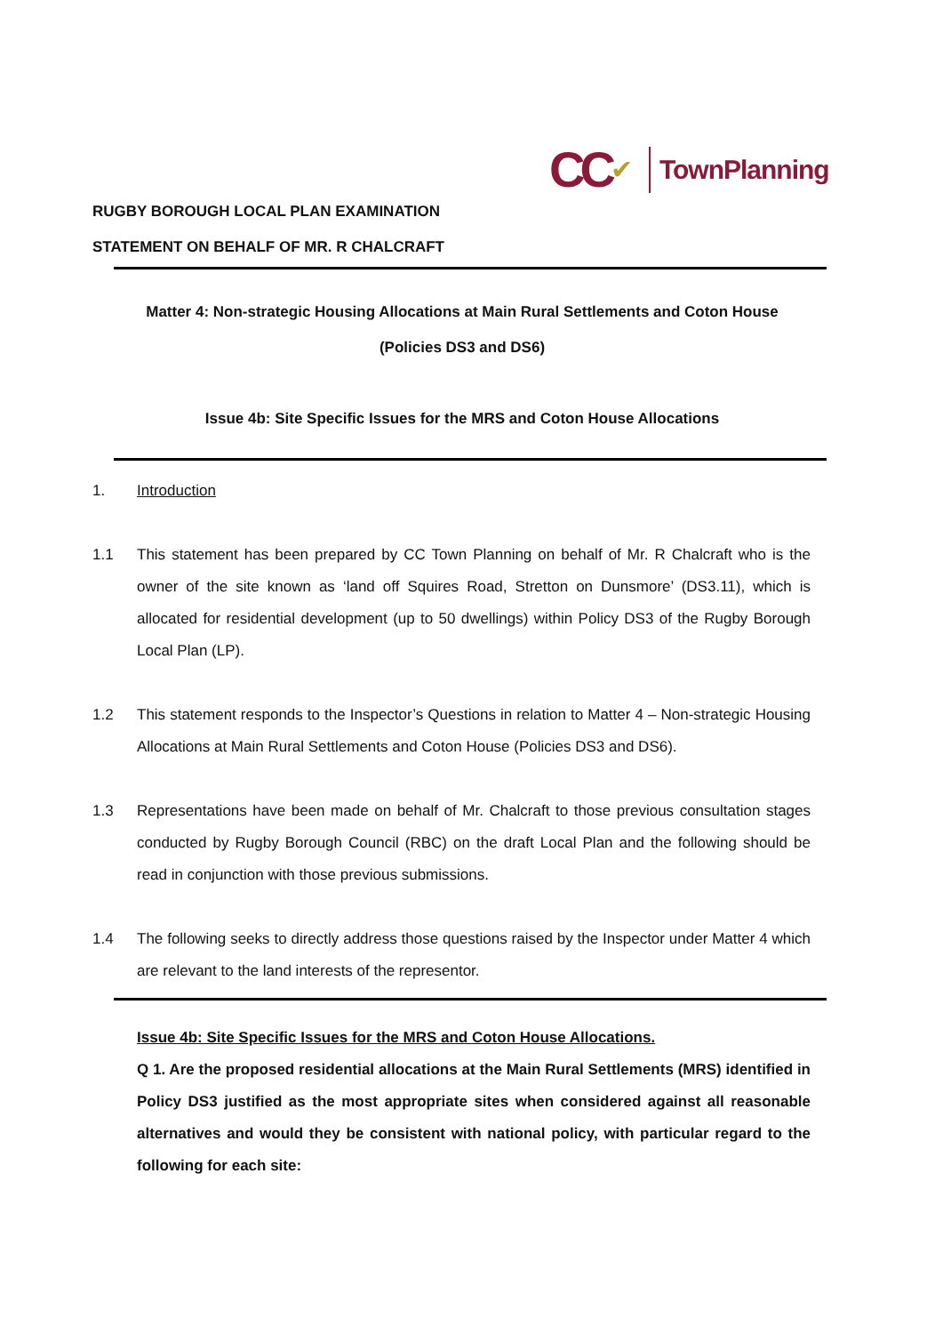CC ✔ TownPlanning
RUGBY BOROUGH LOCAL PLAN EXAMINATION
STATEMENT ON BEHALF OF MR. R CHALCRAFT
Matter 4: Non-strategic Housing Allocations at Main Rural Settlements and Coton House
(Policies DS3 and DS6)
Issue 4b: Site Specific Issues for the MRS and Coton House Allocations
1. Introduction
1.1 This statement has been prepared by CC Town Planning on behalf of Mr. R Chalcraft who is the owner of the site known as ‘land off Squires Road, Stretton on Dunsmore’ (DS3.11), which is allocated for residential development (up to 50 dwellings) within Policy DS3 of the Rugby Borough Local Plan (LP).
1.2 This statement responds to the Inspector’s Questions in relation to Matter 4 – Non-strategic Housing Allocations at Main Rural Settlements and Coton House (Policies DS3 and DS6).
1.3 Representations have been made on behalf of Mr. Chalcraft to those previous consultation stages conducted by Rugby Borough Council (RBC) on the draft Local Plan and the following should be read in conjunction with those previous submissions.
1.4 The following seeks to directly address those questions raised by the Inspector under Matter 4 which are relevant to the land interests of the representor.
Issue 4b: Site Specific Issues for the MRS and Coton House Allocations.
Q 1. Are the proposed residential allocations at the Main Rural Settlements (MRS) identified in Policy DS3 justified as the most appropriate sites when considered against all reasonable alternatives and would they be consistent with national policy, with particular regard to the following for each site: